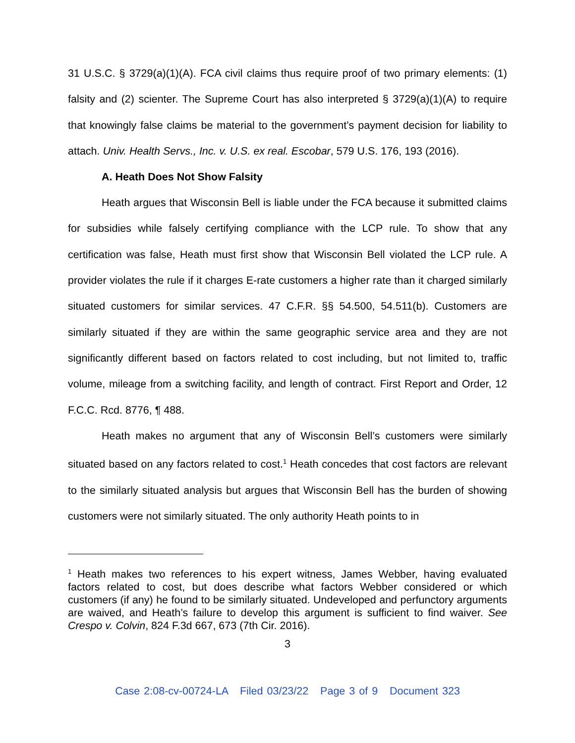31 U.S.C. § 3729(a)(1)(A). FCA civil claims thus require proof of two primary elements: (1) falsity and (2) scienter. The Supreme Court has also interpreted § 3729(a)(1)(A) to require that knowingly false claims be material to the government’s payment decision for liability to attach. Univ. Health Servs., Inc. v. U.S. ex real. Escobar, 579 U.S. 176, 193 (2016).
A. Heath Does Not Show Falsity
Heath argues that Wisconsin Bell is liable under the FCA because it submitted claims for subsidies while falsely certifying compliance with the LCP rule. To show that any certification was false, Heath must first show that Wisconsin Bell violated the LCP rule. A provider violates the rule if it charges E-rate customers a higher rate than it charged similarly situated customers for similar services. 47 C.F.R. §§ 54.500, 54.511(b). Customers are similarly situated if they are within the same geographic service area and they are not significantly different based on factors related to cost including, but not limited to, traffic volume, mileage from a switching facility, and length of contract. First Report and Order, 12 F.C.C. Rcd. 8776, ¶ 488.
Heath makes no argument that any of Wisconsin Bell’s customers were similarly situated based on any factors related to cost.<sup>1</sup> Heath concedes that cost factors are relevant to the similarly situated analysis but argues that Wisconsin Bell has the burden of showing customers were not similarly situated. The only authority Heath points to in
<sup>1</sup> Heath makes two references to his expert witness, James Webber, having evaluated factors related to cost, but does describe what factors Webber considered or which customers (if any) he found to be similarly situated. Undeveloped and perfunctory arguments are waived, and Heath’s failure to develop this argument is sufficient to find waiver. See Crespo v. Colvin, 824 F.3d 667, 673 (7th Cir. 2016).
3
Case 2:08-cv-00724-LA Filed 03/23/22 Page 3 of 9 Document 323